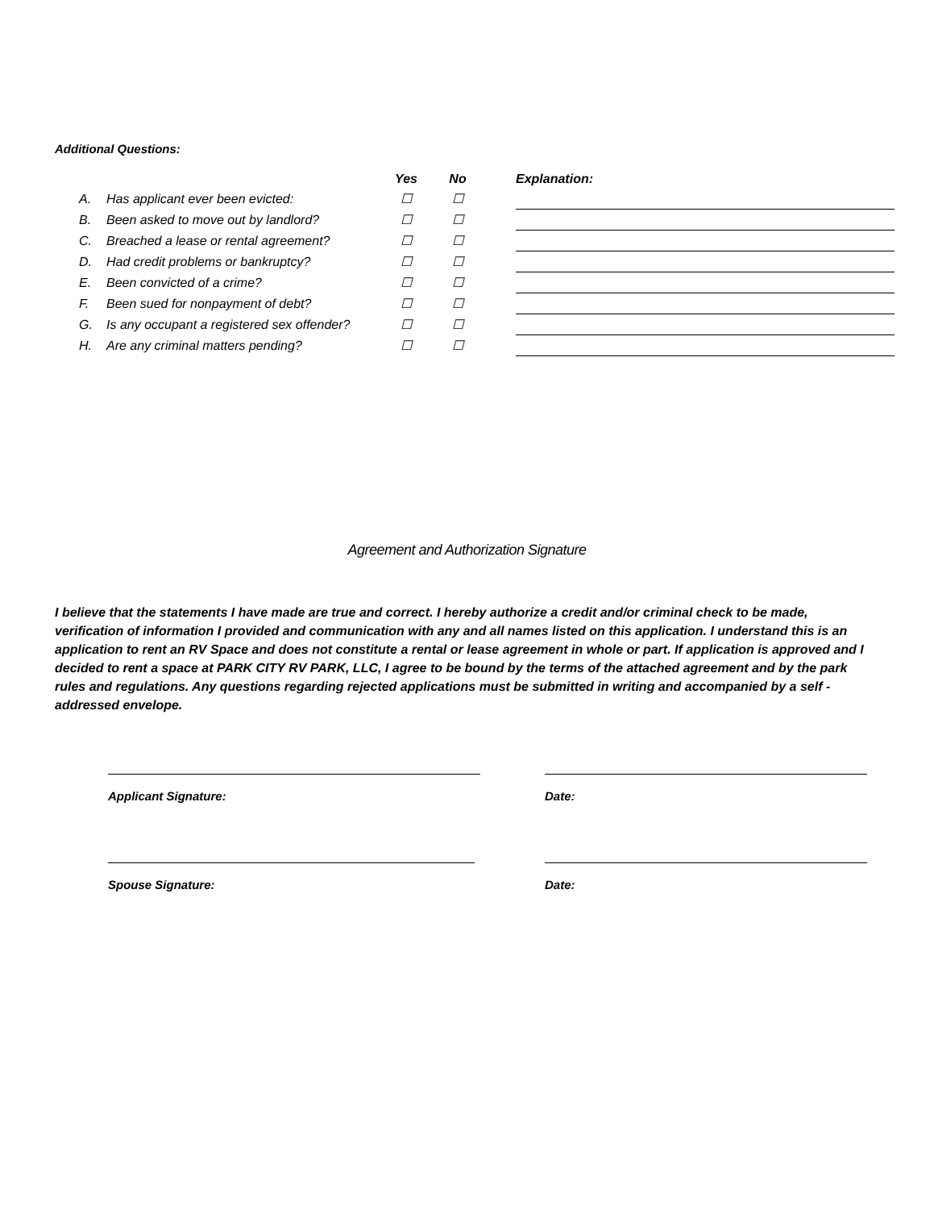Additional Questions:
| | | Yes | No | | Explanation: |
| A. | Has applicant ever been evicted: | ☐ | ☐ | | |
| B. | Been asked to move out by landlord? | ☐ | ☐ | | |
| C. | Breached a lease or rental agreement? | ☐ | ☐ | | |
| D. | Had credit problems or bankruptcy? | ☐ | ☐ | | |
| E. | Been convicted of a crime? | ☐ | ☐ | | |
| F. | Been sued for nonpayment of debt? | ☐ | ☐ | | |
| G. | Is any occupant a registered sex offender? | ☐ | ☐ | | |
| H. | Are any criminal matters pending? | ☐ | ☐ | | |
Agreement and Authorization Signature
I believe that the statements I have made are true and correct. I hereby authorize a credit and/or criminal check to be made, verification of information I provided and communication with any and all names listed on this application. I understand this is an application to rent an RV Space and does not constitute a rental or lease agreement in whole or part. If application is approved and I decided to rent a space at PARK CITY RV PARK, LLC, I agree to be bound by the terms of the attached agreement and by the park rules and regulations. Any questions regarding rejected applications must be submitted in writing and accompanied by a self -addressed envelope.
Applicant Signature: Date:
Spouse Signature: Date: